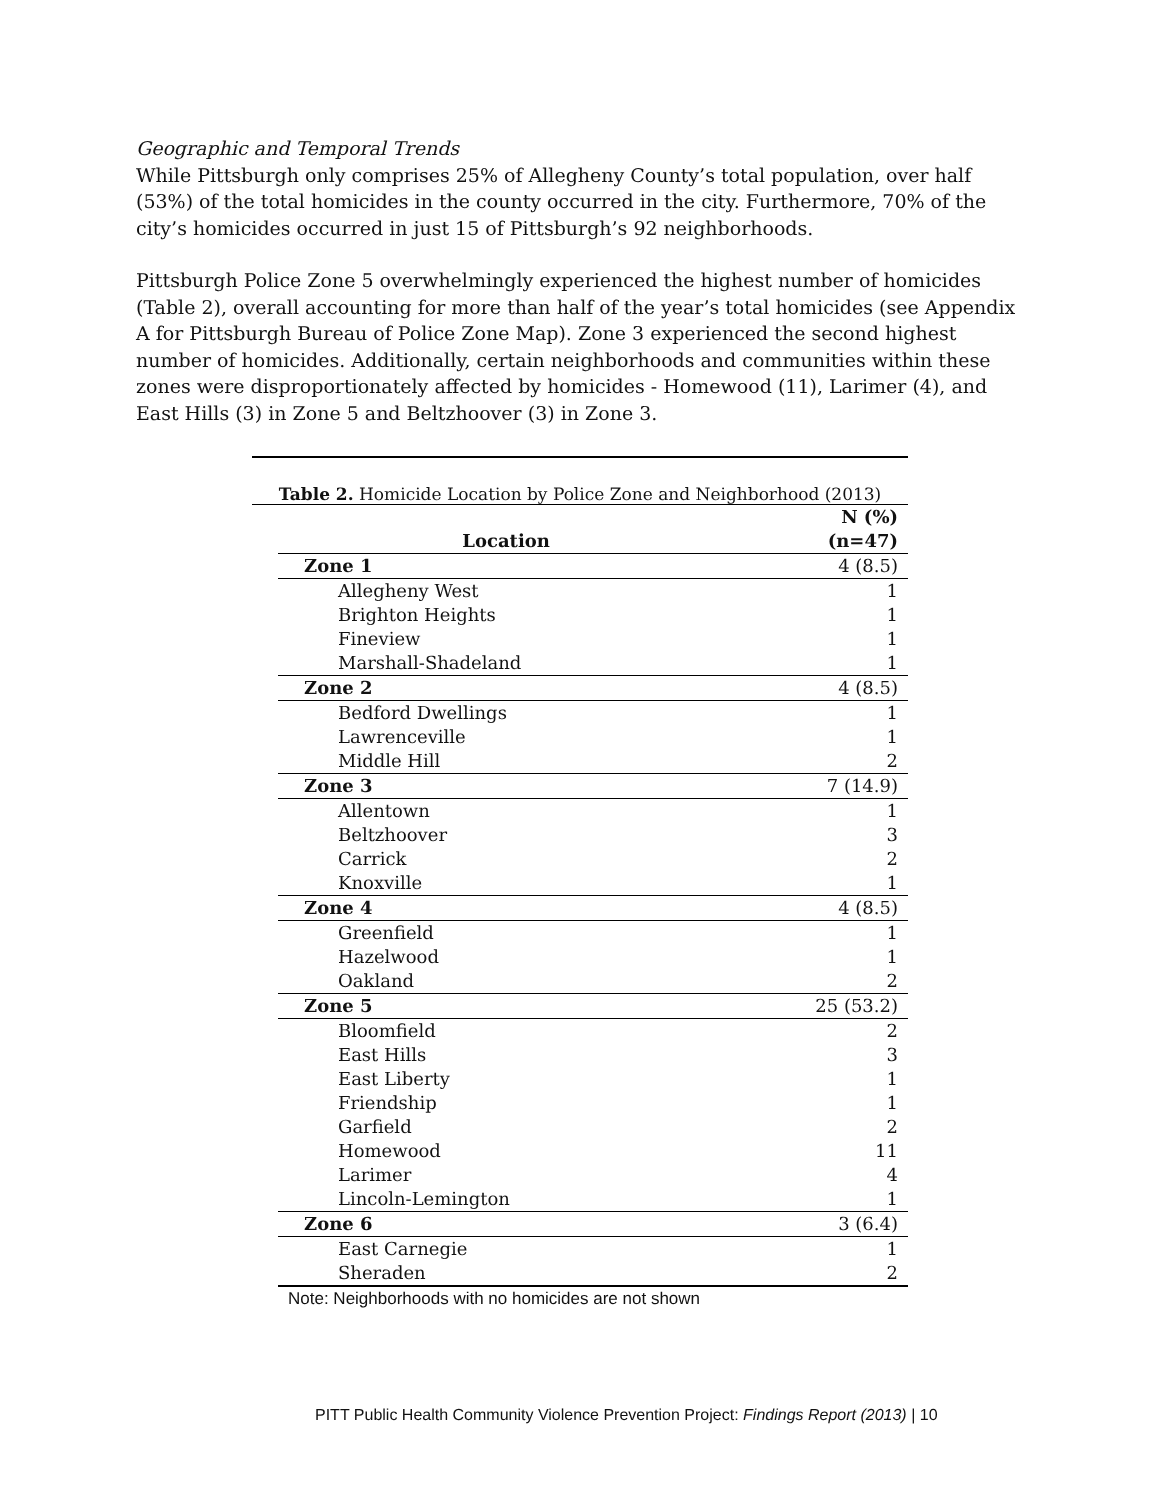Geographic and Temporal Trends
While Pittsburgh only comprises 25% of Allegheny County’s total population, over half (53%) of the total homicides in the county occurred in the city. Furthermore, 70% of the city’s homicides occurred in just 15 of Pittsburgh’s 92 neighborhoods.
Pittsburgh Police Zone 5 overwhelmingly experienced the highest number of homicides (Table 2), overall accounting for more than half of the year’s total homicides (see Appendix A for Pittsburgh Bureau of Police Zone Map). Zone 3 experienced the second highest number of homicides. Additionally, certain neighborhoods and communities within these zones were disproportionately affected by homicides - Homewood (11), Larimer (4), and East Hills (3) in Zone 5 and Beltzhoover (3) in Zone 3.
Table 2. Homicide Location by Police Zone and Neighborhood (2013)
| Location | N (%) (n=47) |
| --- | --- |
| Zone 1 | 4 (8.5) |
| Allegheny West | 1 |
| Brighton Heights | 1 |
| Fineview | 1 |
| Marshall-Shadeland | 1 |
| Zone 2 | 4 (8.5) |
| Bedford Dwellings | 1 |
| Lawrenceville | 1 |
| Middle Hill | 2 |
| Zone 3 | 7 (14.9) |
| Allentown | 1 |
| Beltzhoover | 3 |
| Carrick | 2 |
| Knoxville | 1 |
| Zone 4 | 4 (8.5) |
| Greenfield | 1 |
| Hazelwood | 1 |
| Oakland | 2 |
| Zone 5 | 25 (53.2) |
| Bloomfield | 2 |
| East Hills | 3 |
| East Liberty | 1 |
| Friendship | 1 |
| Garfield | 2 |
| Homewood | 11 |
| Larimer | 4 |
| Lincoln-Lemington | 1 |
| Zone 6 | 3 (6.4) |
| East Carnegie | 1 |
| Sheraden | 2 |
Note: Neighborhoods with no homicides are not shown
PITT Public Health Community Violence Prevention Project: Findings Report (2013) | 10